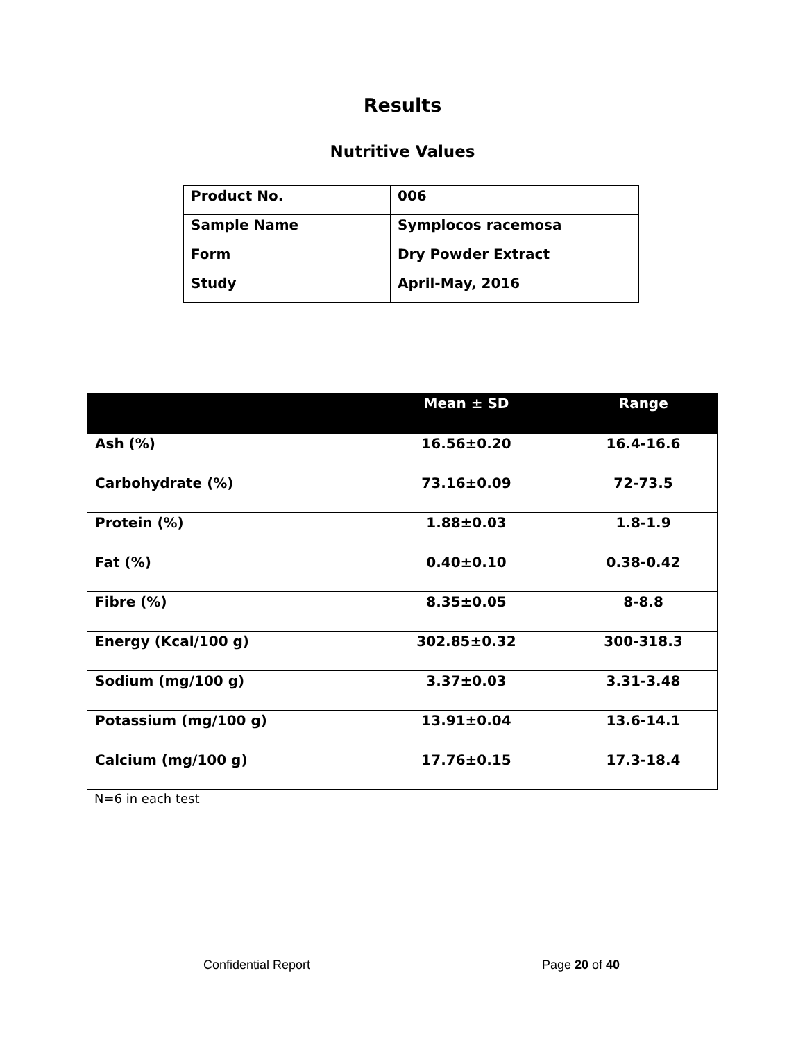Results
Nutritive Values
| Product No. | 006 |
| Sample Name | Symplocos racemosa |
| Form | Dry Powder Extract |
| Study | April-May, 2016 |
| | Mean ± SD | Range |
| --- | --- | --- |
| Ash (%) | 16.56±0.20 | 16.4-16.6 |
| Carbohydrate (%) | 73.16±0.09 | 72-73.5 |
| Protein (%) | 1.88±0.03 | 1.8-1.9 |
| Fat (%) | 0.40±0.10 | 0.38-0.42 |
| Fibre (%) | 8.35±0.05 | 8-8.8 |
| Energy (Kcal/100 g) | 302.85±0.32 | 300-318.3 |
| Sodium (mg/100 g) | 3.37±0.03 | 3.31-3.48 |
| Potassium (mg/100 g) | 13.91±0.04 | 13.6-14.1 |
| Calcium (mg/100 g) | 17.76±0.15 | 17.3-18.4 |
N=6 in each test
Confidential Report Page 20 of 40